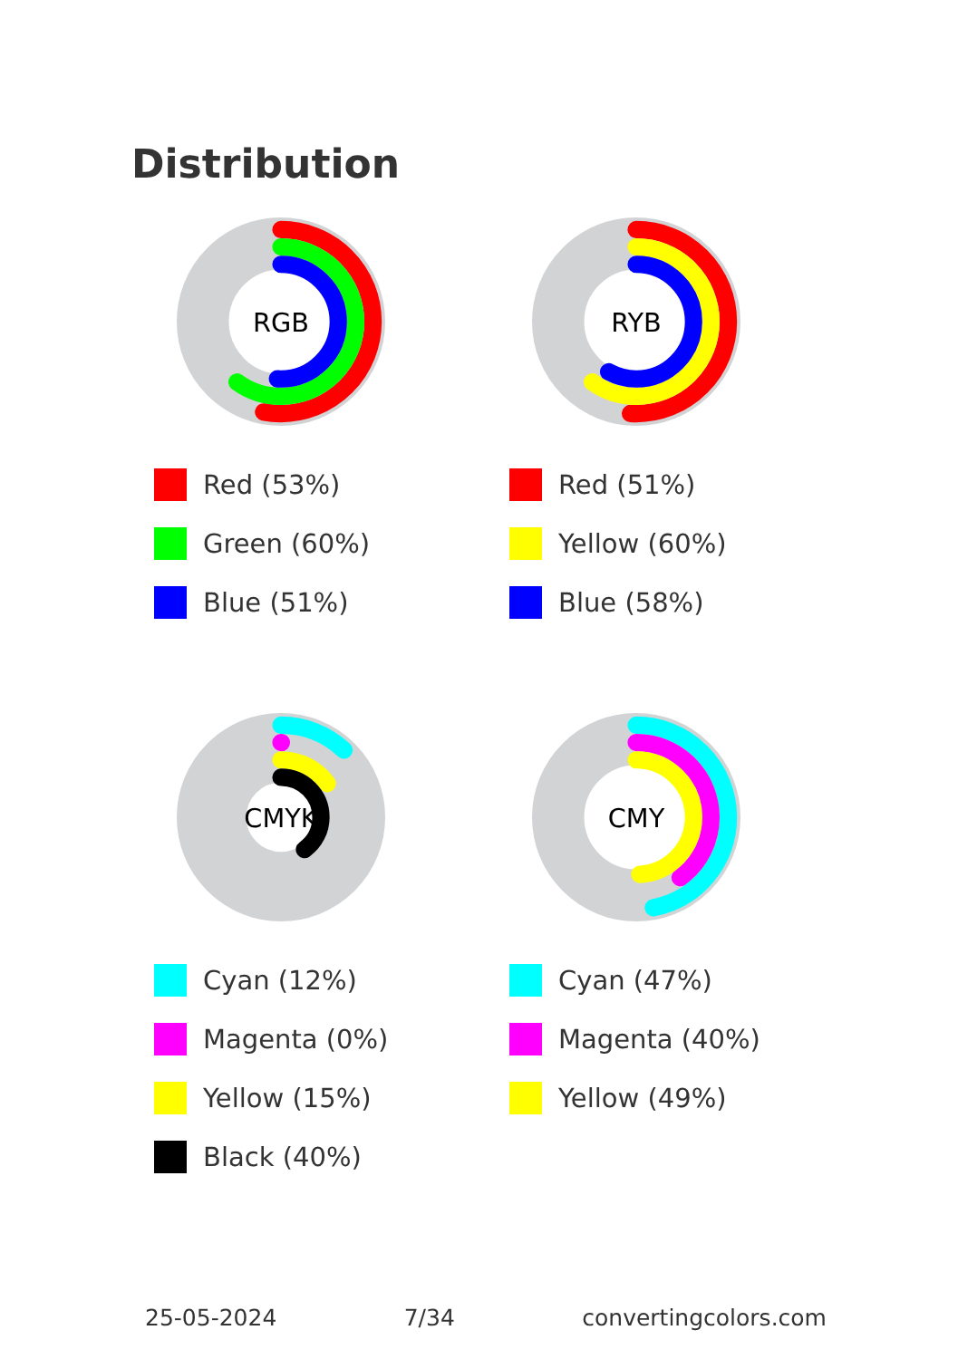Distribution
RGB
Red (53%)
Green (60%)
Blue (51%)
RYB
Red (51%)
Yellow (60%)
Blue (58%)
CMYK
Cyan (12%)
Magenta (0%)
Yellow (15%)
Black (40%)
CMY
Cyan (47%)
Magenta (40%)
Yellow (49%)
25-05-2024 7/34 convertingcolors.com